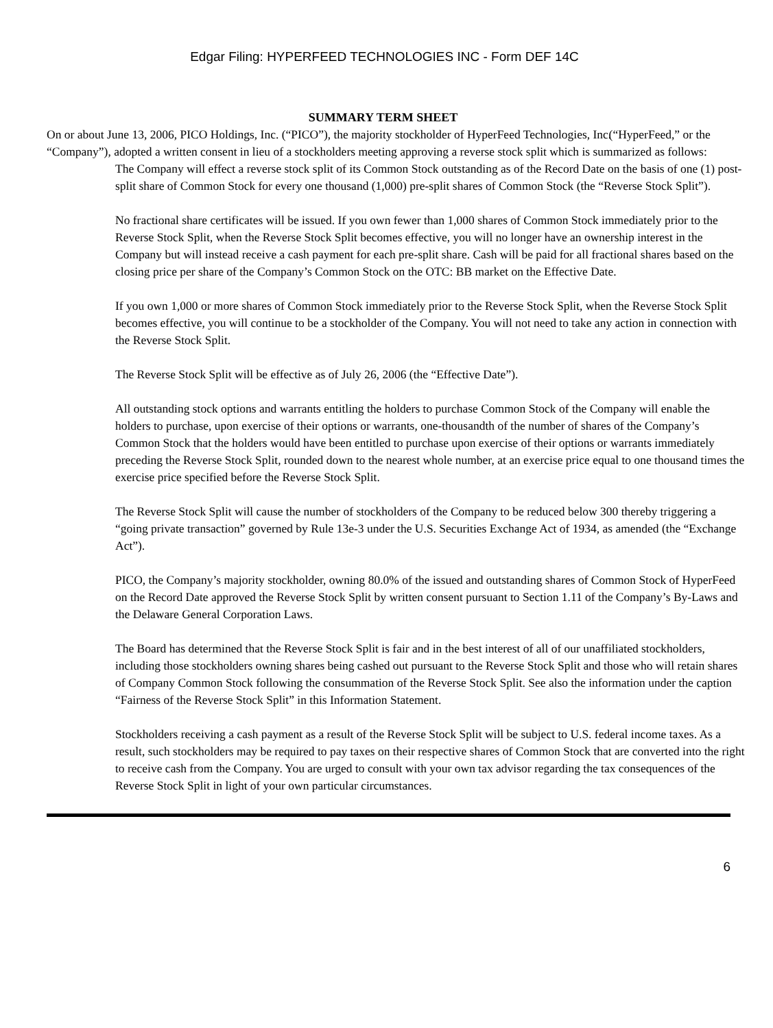Edgar Filing: HYPERFEED TECHNOLOGIES INC - Form DEF 14C
SUMMARY TERM SHEET
On or about June 13, 2006, PICO Holdings, Inc. (“PICO”), the majority stockholder of HyperFeed Technologies, Inc. (“HyperFeed,” or the “Company”), adopted a written consent in lieu of a stockholders meeting approving a reverse stock split which is summarized as follows:
The Company will effect a reverse stock split of its Common Stock outstanding as of the Record Date on the basis of one (1) post-split share of Common Stock for every one thousand (1,000) pre-split shares of Common Stock (the “Reverse Stock Split”).
No fractional share certificates will be issued. If you own fewer than 1,000 shares of Common Stock immediately prior to the Reverse Stock Split, when the Reverse Stock Split becomes effective, you will no longer have an ownership interest in the Company but will instead receive a cash payment for each pre-split share. Cash will be paid for all fractional shares based on the closing price per share of the Company’s Common Stock on the OTC: BB market on the Effective Date.
If you own 1,000 or more shares of Common Stock immediately prior to the Reverse Stock Split, when the Reverse Stock Split becomes effective, you will continue to be a stockholder of the Company. You will not need to take any action in connection with the Reverse Stock Split.
The Reverse Stock Split will be effective as of July 26, 2006 (the “Effective Date”).
All outstanding stock options and warrants entitling the holders to purchase Common Stock of the Company will enable the holders to purchase, upon exercise of their options or warrants, one-thousandth of the number of shares of the Company’s Common Stock that the holders would have been entitled to purchase upon exercise of their options or warrants immediately preceding the Reverse Stock Split, rounded down to the nearest whole number, at an exercise price equal to one thousand times the exercise price specified before the Reverse Stock Split.
The Reverse Stock Split will cause the number of stockholders of the Company to be reduced below 300 thereby triggering a “going private transaction” governed by Rule 13e-3 under the U.S. Securities Exchange Act of 1934, as amended (the “Exchange Act”).
PICO, the Company’s majority stockholder, owning 80.0% of the issued and outstanding shares of Common Stock of HyperFeed on the Record Date approved the Reverse Stock Split by written consent pursuant to Section 1.11 of the Company’s By-Laws and the Delaware General Corporation Laws.
The Board has determined that the Reverse Stock Split is fair and in the best interest of all of our unaffiliated stockholders, including those stockholders owning shares being cashed out pursuant to the Reverse Stock Split and those who will retain shares of Company Common Stock following the consummation of the Reverse Stock Split. See also the information under the caption “Fairness of the Reverse Stock Split” in this Information Statement.
Stockholders receiving a cash payment as a result of the Reverse Stock Split will be subject to U.S. federal income taxes. As a result, such stockholders may be required to pay taxes on their respective shares of Common Stock that are converted into the right to receive cash from the Company. You are urged to consult with your own tax advisor regarding the tax consequences of the Reverse Stock Split in light of your own particular circumstances.
6